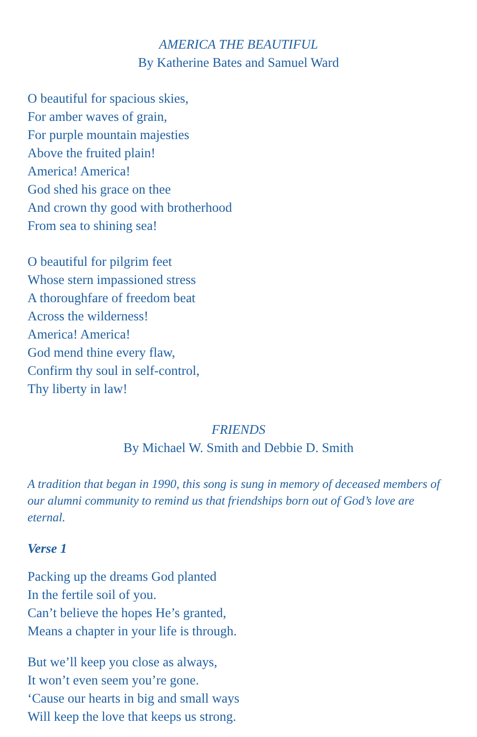AMERICA THE BEAUTIFUL
By Katherine Bates and Samuel Ward
O beautiful for spacious skies,
For amber waves of grain,
For purple mountain majesties
Above the fruited plain!
America! America!
God shed his grace on thee
And crown thy good with brotherhood
From sea to shining sea!
O beautiful for pilgrim feet
Whose stern impassioned stress
A thoroughfare of freedom beat
Across the wilderness!
America! America!
God mend thine every flaw,
Confirm thy soul in self-control,
Thy liberty in law!
FRIENDS
By Michael W. Smith and Debbie D. Smith
A tradition that began in 1990, this song is sung in memory of deceased members of our alumni community to remind us that friendships born out of God’s love are eternal.
Verse 1
Packing up the dreams God planted
In the fertile soil of you.
Can’t believe the hopes He’s granted,
Means a chapter in your life is through.
But we’ll keep you close as always,
It won’t even seem you’re gone.
‘Cause our hearts in big and small ways
Will keep the love that keeps us strong.